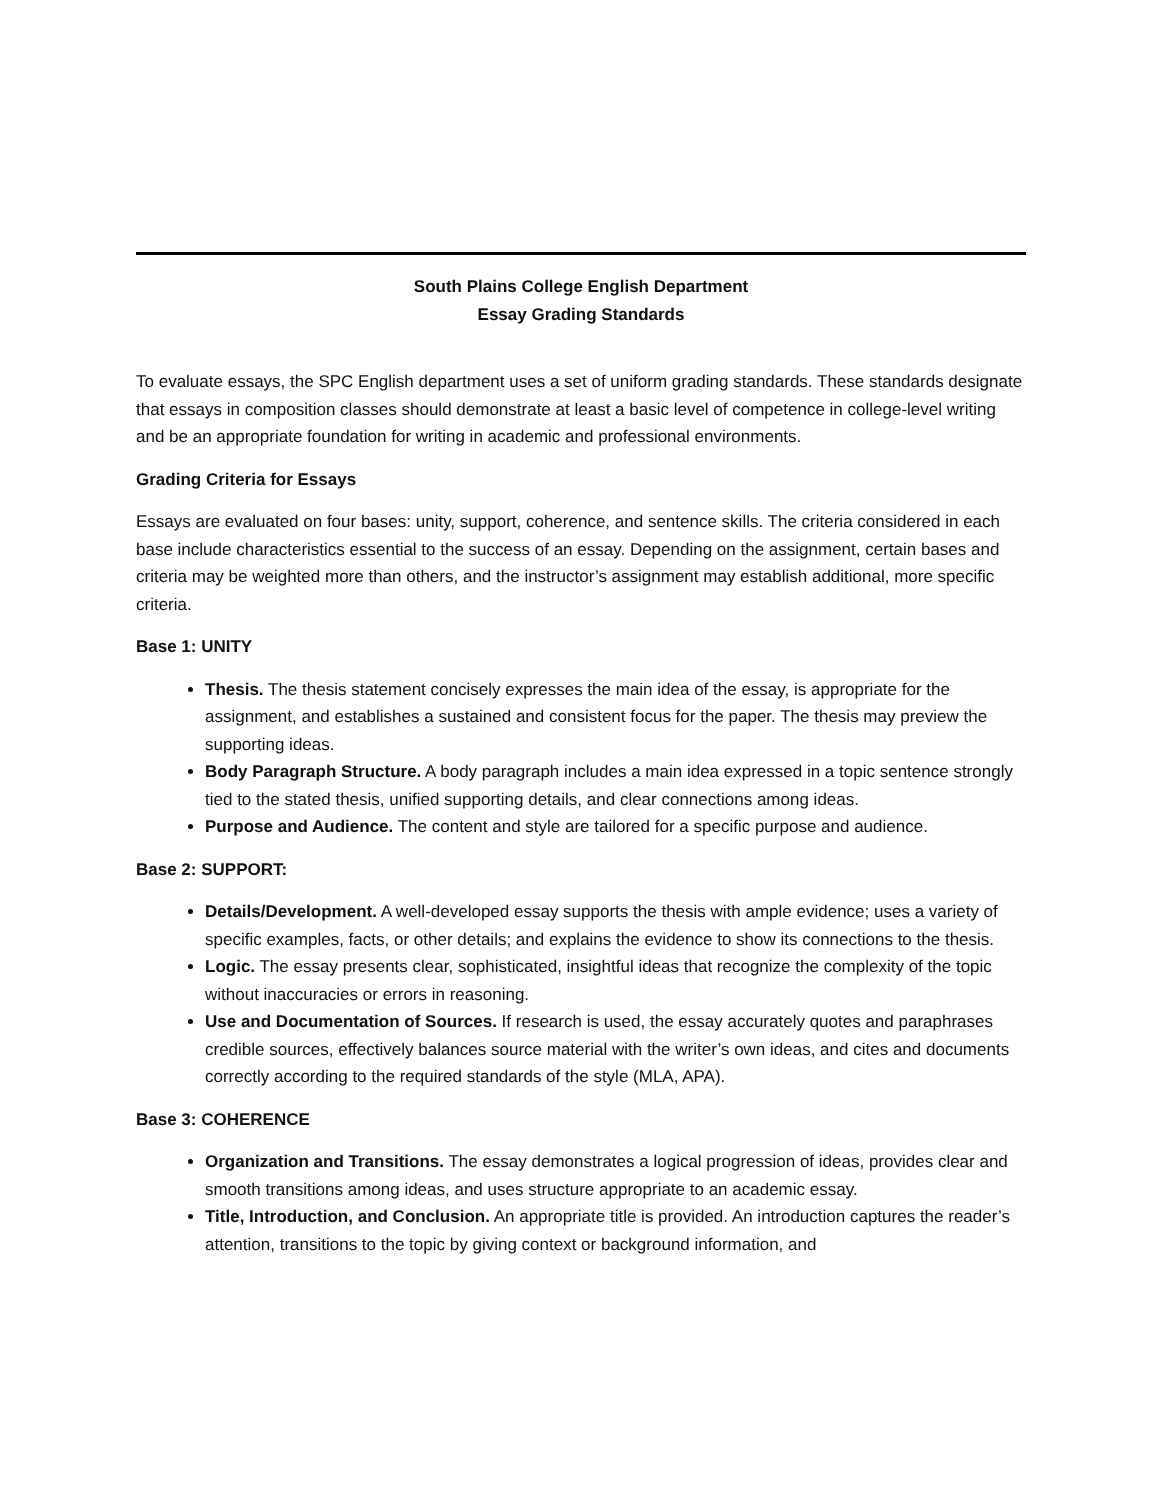South Plains College English Department
Essay Grading Standards
To evaluate essays, the SPC English department uses a set of uniform grading standards. These standards designate that essays in composition classes should demonstrate at least a basic level of competence in college-level writing and be an appropriate foundation for writing in academic and professional environments.
Grading Criteria for Essays
Essays are evaluated on four bases: unity, support, coherence, and sentence skills. The criteria considered in each base include characteristics essential to the success of an essay. Depending on the assignment, certain bases and criteria may be weighted more than others, and the instructor’s assignment may establish additional, more specific criteria.
Base 1: UNITY
Thesis. The thesis statement concisely expresses the main idea of the essay, is appropriate for the assignment, and establishes a sustained and consistent focus for the paper. The thesis may preview the supporting ideas.
Body Paragraph Structure. A body paragraph includes a main idea expressed in a topic sentence strongly tied to the stated thesis, unified supporting details, and clear connections among ideas.
Purpose and Audience. The content and style are tailored for a specific purpose and audience.
Base 2: SUPPORT:
Details/Development. A well-developed essay supports the thesis with ample evidence; uses a variety of specific examples, facts, or other details; and explains the evidence to show its connections to the thesis.
Logic. The essay presents clear, sophisticated, insightful ideas that recognize the complexity of the topic without inaccuracies or errors in reasoning.
Use and Documentation of Sources. If research is used, the essay accurately quotes and paraphrases credible sources, effectively balances source material with the writer’s own ideas, and cites and documents correctly according to the required standards of the style (MLA, APA).
Base 3: COHERENCE
Organization and Transitions. The essay demonstrates a logical progression of ideas, provides clear and smooth transitions among ideas, and uses structure appropriate to an academic essay.
Title, Introduction, and Conclusion. An appropriate title is provided. An introduction captures the reader’s attention, transitions to the topic by giving context or background information, and